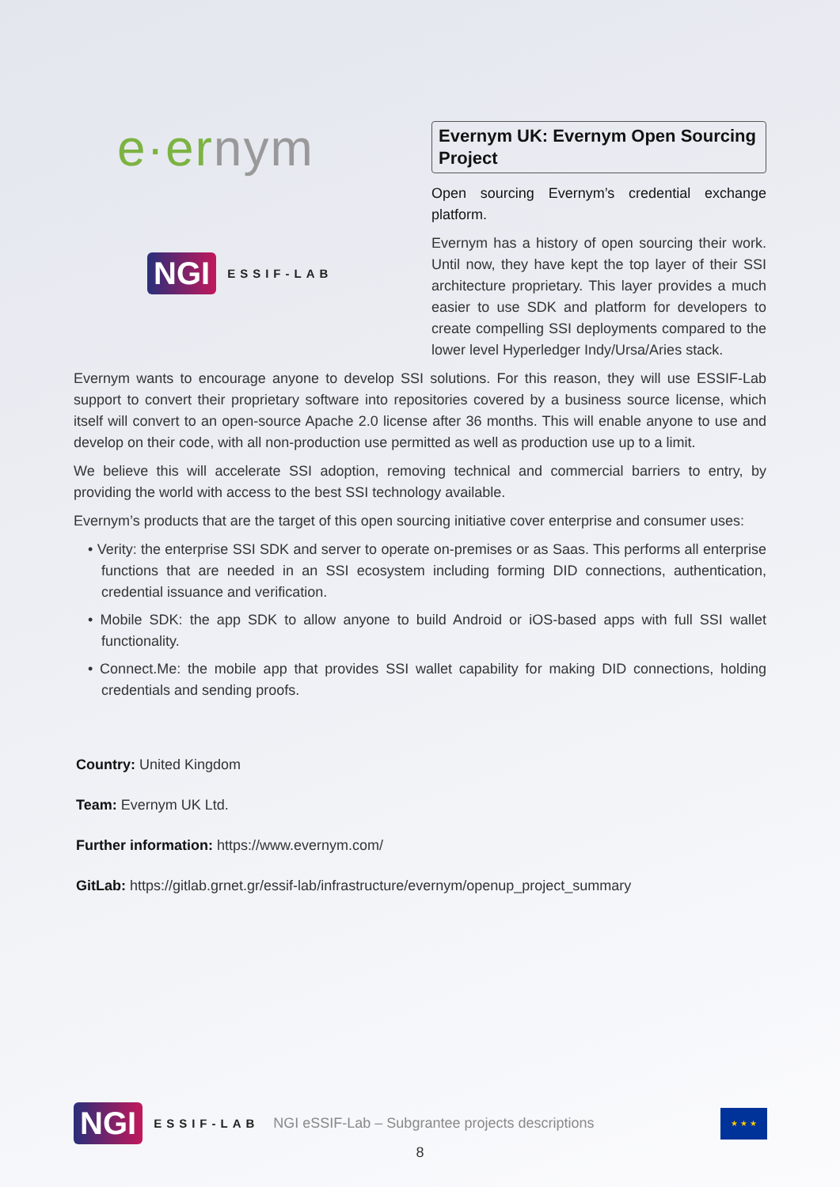e·ernym
NGI ESSIF-LAB
Evernym UK: Evernym Open Sourcing Project
Open sourcing Evernym’s credential exchange platform.
Evernym has a history of open sourcing their work. Until now, they have kept the top layer of their SSI architecture proprietary. This layer provides a much easier to use SDK and platform for developers to create compelling SSI deployments compared to the lower level Hyperledger Indy/Ursa/Aries stack.
Evernym wants to encourage anyone to develop SSI solutions. For this reason, they will use ESSIF-Lab support to convert their proprietary software into repositories covered by a business source license, which itself will convert to an open-source Apache 2.0 license after 36 months. This will enable anyone to use and develop on their code, with all non-production use permitted as well as production use up to a limit.
We believe this will accelerate SSI adoption, removing technical and commercial barriers to entry, by providing the world with access to the best SSI technology available.
Evernym’s products that are the target of this open sourcing initiative cover enterprise and consumer uses:
• Verity: the enterprise SSI SDK and server to operate on-premises or as Saas. This performs all enterprise functions that are needed in an SSI ecosystem including forming DID connections, authentication, credential issuance and verification.
• Mobile SDK: the app SDK to allow anyone to build Android or iOS-based apps with full SSI wallet functionality.
• Connect.Me: the mobile app that provides SSI wallet capability for making DID connections, holding credentials and sending proofs.
Country: United Kingdom
Team: Evernym UK Ltd.
Further information: https://www.evernym.com/
GitLab: https://gitlab.grnet.gr/essif-lab/infrastructure/evernym/openup_project_summary
NGI ESSIF-LAB NGI eSSIF-Lab – Subgrantee projects descriptions ★ ★ ★
8